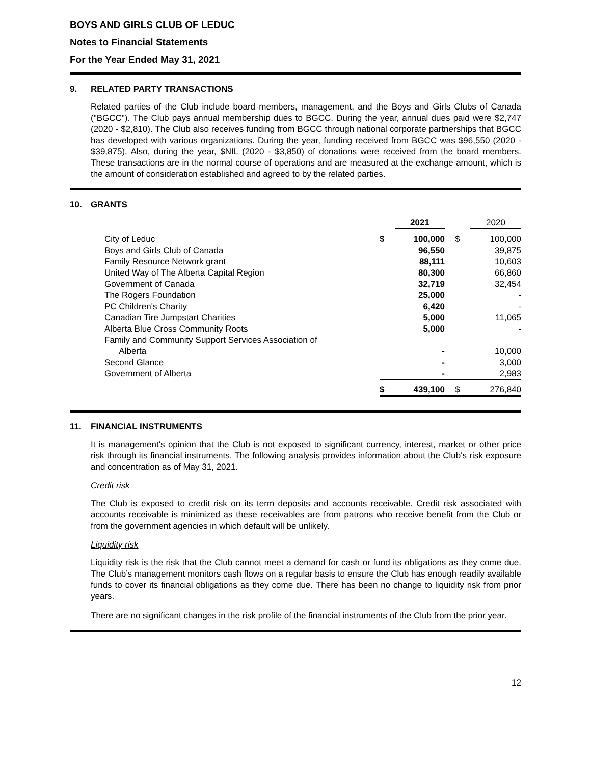BOYS AND GIRLS CLUB OF LEDUC
Notes to Financial Statements
For the Year Ended May 31, 2021
9. RELATED PARTY TRANSACTIONS
Related parties of the Club include board members, management, and the Boys and Girls Clubs of Canada ("BGCC"). The Club pays annual membership dues to BGCC. During the year, annual dues paid were $2,747 (2020 - $2,810). The Club also receives funding from BGCC through national corporate partnerships that BGCC has developed with various organizations. During the year, funding received from BGCC was $96,550 (2020 - $39,875). Also, during the year, $NIL (2020 - $3,850) of donations were received from the board members. These transactions are in the normal course of operations and are measured at the exchange amount, which is the amount of consideration established and agreed to by the related parties.
10. GRANTS
| | | 2021 | | 2020 |
| --- | --- | --- | --- | --- |
| City of Leduc | $ | 100,000 | $ | 100,000 |
| Boys and Girls Club of Canada | | 96,550 | | 39,875 |
| Family Resource Network grant | | 88,111 | | 10,603 |
| United Way of The Alberta Capital Region | | 80,300 | | 66,860 |
| Government of Canada | | 32,719 | | 32,454 |
| The Rogers Foundation | | 25,000 | | - |
| PC Children's Charity | | 6,420 | | - |
| Canadian Tire Jumpstart Charities | | 5,000 | | 11,065 |
| Alberta Blue Cross Community Roots | | 5,000 | | - |
| Family and Community Support Services Association of Alberta | | - | | 10,000 |
| Second Glance | | - | | 3,000 |
| Government of Alberta | | - | | 2,983 |
| | $ | 439,100 | $ | 276,840 |
11. FINANCIAL INSTRUMENTS
It is management's opinion that the Club is not exposed to significant currency, interest, market or other price risk through its financial instruments. The following analysis provides information about the Club's risk exposure and concentration as of May 31, 2021.
Credit risk
The Club is exposed to credit risk on its term deposits and accounts receivable. Credit risk associated with accounts receivable is minimized as these receivables are from patrons who receive benefit from the Club or from the government agencies in which default will be unlikely.
Liquidity risk
Liquidity risk is the risk that the Club cannot meet a demand for cash or fund its obligations as they come due. The Club’s management monitors cash flows on a regular basis to ensure the Club has enough readily available funds to cover its financial obligations as they come due. There has been no change to liquidity risk from prior years.
There are no significant changes in the risk profile of the financial instruments of the Club from the prior year.
12